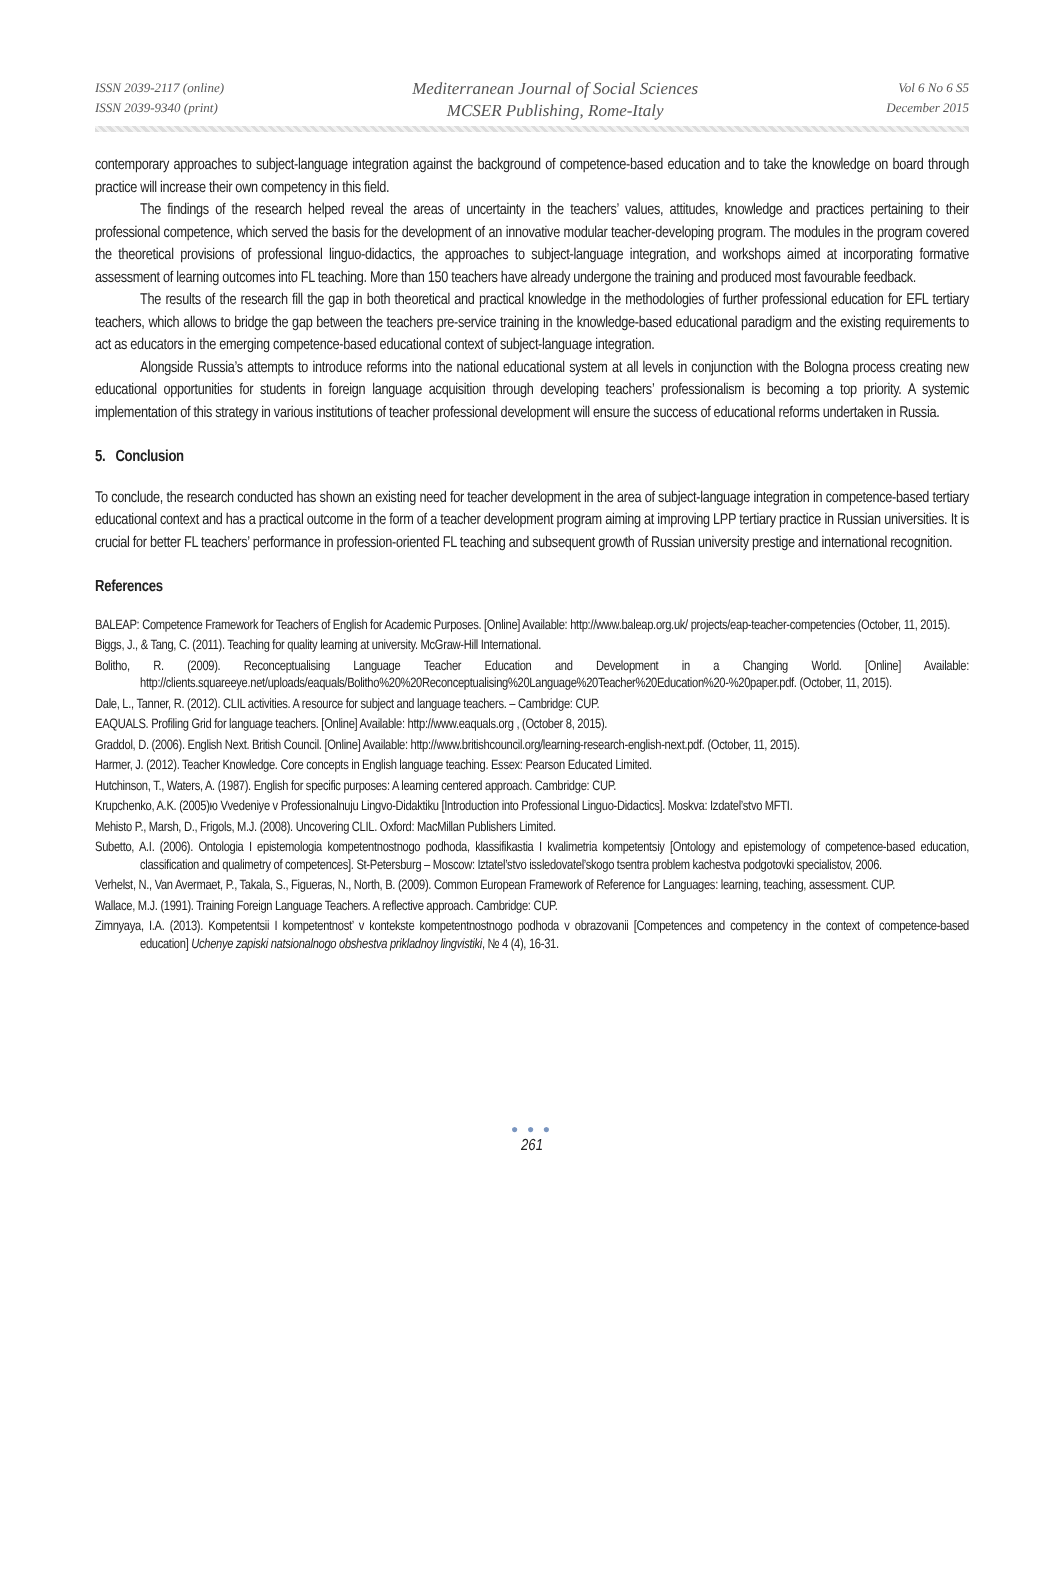ISSN 2039-2117 (online)
ISSN 2039-9340 (print)
Mediterranean Journal of Social Sciences
MCSER Publishing, Rome-Italy
Vol 6 No 6 S5
December 2015
contemporary approaches to subject-language integration against the background of competence-based education and to take the knowledge on board through practice will increase their own competency in this field.
The findings of the research helped reveal the areas of uncertainty in the teachers’ values, attitudes, knowledge and practices pertaining to their professional competence, which served the basis for the development of an innovative modular teacher-developing program. The modules in the program covered the theoretical provisions of professional linguo-didactics, the approaches to subject-language integration, and workshops aimed at incorporating formative assessment of learning outcomes into FL teaching. More than 150 teachers have already undergone the training and produced most favourable feedback.
The results of the research fill the gap in both theoretical and practical knowledge in the methodologies of further professional education for EFL tertiary teachers, which allows to bridge the gap between the teachers pre-service training in the knowledge-based educational paradigm and the existing requirements to act as educators in the emerging competence-based educational context of subject-language integration.
Alongside Russia’s attempts to introduce reforms into the national educational system at all levels in conjunction with the Bologna process creating new educational opportunities for students in foreign language acquisition through developing teachers’ professionalism is becoming a top priority. A systemic implementation of this strategy in various institutions of teacher professional development will ensure the success of educational reforms undertaken in Russia.
5. Conclusion
To conclude, the research conducted has shown an existing need for teacher development in the area of subject-language integration in competence-based tertiary educational context and has a practical outcome in the form of a teacher development program aiming at improving LPP tertiary practice in Russian universities. It is crucial for better FL teachers’ performance in profession-oriented FL teaching and subsequent growth of Russian university prestige and international recognition.
References
BALEAP: Competence Framework for Teachers of English for Academic Purposes. [Online] Available: http://www.baleap.org.uk/ projects/eap-teacher-competencies (October, 11, 2015).
Biggs, J., & Tang, C. (2011). Teaching for quality learning at university. McGraw-Hill International.
Bolitho, R. (2009). Reconceptualising Language Teacher Education and Development in a Changing World. [Online] Available: http://clients.squareeye.net/uploads/eaquals/Bolitho%20%20Reconceptualising%20Language%20Teacher%20Education%20-%20paper.pdf. (October, 11, 2015).
Dale, L., Tanner, R. (2012). CLIL activities. A resource for subject and language teachers. – Cambridge: CUP.
EAQUALS. Profiling Grid for language teachers. [Online] Available: http://www.eaquals.org , (October 8, 2015).
Graddol, D. (2006). English Next. British Council. [Online] Available: http://www.britishcouncil.org/learning-research-english-next.pdf. (October, 11, 2015).
Harmer, J. (2012). Teacher Knowledge. Core concepts in English language teaching. Essex: Pearson Educated Limited.
Hutchinson, T., Waters, A. (1987). English for specific purposes: A learning centered approach. Cambridge: CUP.
Krupchenko, A.K. (2005)ю Vvedeniye v Professionalnuju Lingvo-Didaktiku [Introduction into Professional Linguo-Didactics]. Moskva: Izdatel’stvo MFTI.
Mehisto P., Marsh, D., Frigols, M.J. (2008). Uncovering CLIL. Oxford: MacMillan Publishers Limited.
Subetto, A.I. (2006). Ontologia I epistemologia kompetentnostnogo podhoda, klassifikastia I kvalimetria kompetentsiy [Ontology and epistemology of competence-based education, classification and qualimetry of competences]. St-Petersburg – Moscow: Iztatel’stvo issledovatel’skogo tsentra problem kachestva podgotovki specialistov, 2006.
Verhelst, N., Van Avermaet, P., Takala, S., Figueras, N., North, B. (2009). Common European Framework of Reference for Languages: learning, teaching, assessment. CUP.
Wallace, M.J. (1991). Training Foreign Language Teachers. A reflective approach. Cambridge: CUP.
Zimnyaya, I.A. (2013). Kompetentsii I kompetentnost’ v kontekste kompetentnostnogo podhoda v obrazovanii [Competences and competency in the context of competence-based education] Uchenye zapiski natsionalnogo obshestva prikladnoy lingvistiki, № 4 (4), 16-31.
● ● ●
261